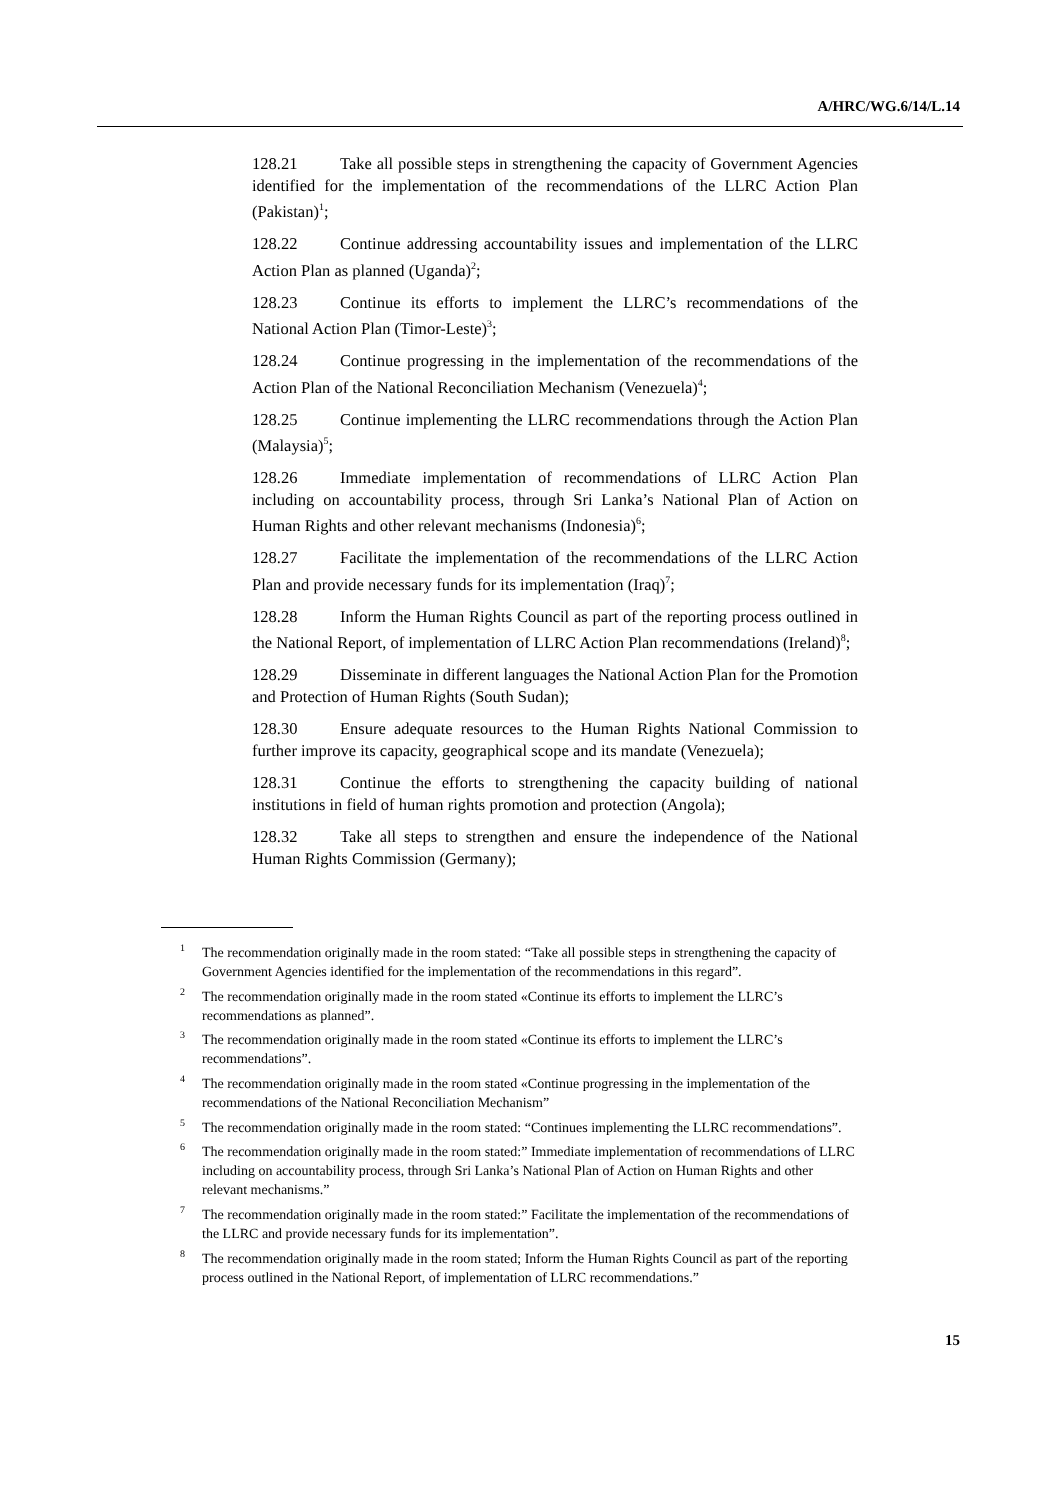A/HRC/WG.6/14/L.14
128.21 Take all possible steps in strengthening the capacity of Government Agencies identified for the implementation of the recommendations of the LLRC Action Plan (Pakistan)<sup>1</sup>;
128.22 Continue addressing accountability issues and implementation of the LLRC Action Plan as planned (Uganda)<sup>2</sup>;
128.23 Continue its efforts to implement the LLRC’s recommendations of the National Action Plan (Timor-Leste)<sup>3</sup>;
128.24 Continue progressing in the implementation of the recommendations of the Action Plan of the National Reconciliation Mechanism (Venezuela)<sup>4</sup>;
128.25 Continue implementing the LLRC recommendations through the Action Plan (Malaysia)<sup>5</sup>;
128.26 Immediate implementation of recommendations of LLRC Action Plan including on accountability process, through Sri Lanka’s National Plan of Action on Human Rights and other relevant mechanisms (Indonesia)<sup>6</sup>;
128.27 Facilitate the implementation of the recommendations of the LLRC Action Plan and provide necessary funds for its implementation (Iraq)<sup>7</sup>;
128.28 Inform the Human Rights Council as part of the reporting process outlined in the National Report, of implementation of LLRC Action Plan recommendations (Ireland)<sup>8</sup>;
128.29 Disseminate in different languages the National Action Plan for the Promotion and Protection of Human Rights (South Sudan);
128.30 Ensure adequate resources to the Human Rights National Commission to further improve its capacity, geographical scope and its mandate (Venezuela);
128.31 Continue the efforts to strengthening the capacity building of national institutions in field of human rights promotion and protection (Angola);
128.32 Take all steps to strengthen and ensure the independence of the National Human Rights Commission (Germany);
<sup>1</sup> The recommendation originally made in the room stated: “Take all possible steps in strengthening the capacity of Government Agencies identified for the implementation of the recommendations in this regard”.
<sup>2</sup> The recommendation originally made in the room stated «Continue its efforts to implement the LLRC’s recommendations as planned”.
<sup>3</sup> The recommendation originally made in the room stated «Continue its efforts to implement the LLRC’s recommendations”.
<sup>4</sup> The recommendation originally made in the room stated «Continue progressing in the implementation of the recommendations of the National Reconciliation Mechanism”
<sup>5</sup> The recommendation originally made in the room stated: “Continues implementing the LLRC recommendations”.
<sup>6</sup> The recommendation originally made in the room stated:” Immediate implementation of recommendations of LLRC including on accountability process, through Sri Lanka’s National Plan of Action on Human Rights and other relevant mechanisms.”
<sup>7</sup> The recommendation originally made in the room stated:” Facilitate the implementation of the recommendations of the LLRC and provide necessary funds for its implementation”.
<sup>8</sup> The recommendation originally made in the room stated; Inform the Human Rights Council as part of the reporting process outlined in the National Report, of implementation of LLRC recommendations.”
15